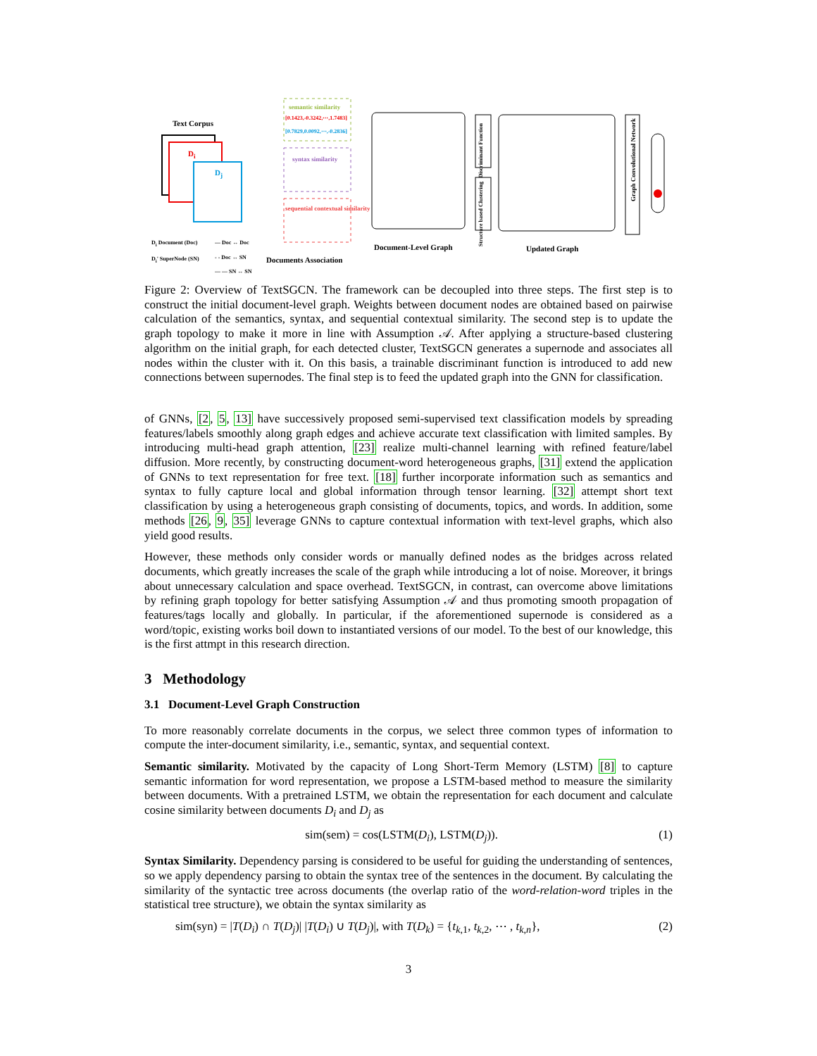Text Corpus
D<sub>i</sub>
D<sub>j</sub>
semantic similarity
[0.1423,-0.3242,⋯,1.7483]
[0.7829,0.0092,⋯,-0.2836]
syntax similarity
sequential contextual similarity
Discriminant Function
Structure based Clustering
Graph Convolutional Network
D<sub>i</sub> Document (Doc)
D<sub>i</sub>' SuperNode (SN)
— Doc ↔ Doc
- - Doc ↔ SN
— — SN ↔ SN
Documents Association
Document-Level Graph Updated Graph
Figure 2: Overview of TextSGCN. The framework can be decoupled into three steps. The first step is to construct the initial document-level graph. Weights between document nodes are obtained based on pairwise calculation of the semantics, syntax, and sequential contextual similarity. The second step is to update the graph topology to make it more in line with Assumption 𝒜. After applying a structure-based clustering algorithm on the initial graph, for each detected cluster, TextSGCN generates a supernode and associates all nodes within the cluster with it. On this basis, a trainable discriminant function is introduced to add new connections between supernodes. The final step is to feed the updated graph into the GNN for classification.
of GNNs, [2, 5, 13] have successively proposed semi-supervised text classification models by spreading features/labels smoothly along graph edges and achieve accurate text classification with limited samples. By introducing multi-head graph attention, [23] realize multi-channel learning with refined feature/label diffusion. More recently, by constructing document-word heterogeneous graphs, [31] extend the application of GNNs to text representation for free text. [18] further incorporate information such as semantics and syntax to fully capture local and global information through tensor learning. [32] attempt short text classification by using a heterogeneous graph consisting of documents, topics, and words. In addition, some methods [26, 9, 35] leverage GNNs to capture contextual information with text-level graphs, which also yield good results.
However, these methods only consider words or manually defined nodes as the bridges across related documents, which greatly increases the scale of the graph while introducing a lot of noise. Moreover, it brings about unnecessary calculation and space overhead. TextSGCN, in contrast, can overcome above limitations by refining graph topology for better satisfying Assumption 𝒜 and thus promoting smooth propagation of features/tags locally and globally. In particular, if the aforementioned supernode is considered as a word/topic, existing works boil down to instantiated versions of our model. To the best of our knowledge, this is the first attmpt in this research direction.
3 Methodology
3.1 Document-Level Graph Construction
To more reasonably correlate documents in the corpus, we select three common types of information to compute the inter-document similarity, i.e., semantic, syntax, and sequential context.
Semantic similarity. Motivated by the capacity of Long Short-Term Memory (LSTM) [8] to capture semantic information for word representation, we propose a LSTM-based method to measure the similarity between documents. With a pretrained LSTM, we obtain the representation for each document and calculate cosine similarity between documents D<sub>i</sub> and D<sub>j</sub> as
sim(sem) = cos(LSTM(D<sub>i</sub>), LSTM(D<sub>j</sub>)). (1)
Syntax Similarity. Dependency parsing is considered to be useful for guiding the understanding of sentences, so we apply dependency parsing to obtain the syntax tree of the sentences in the document. By calculating the similarity of the syntactic tree across documents (the overlap ratio of the word-relation-word triples in the statistical tree structure), we obtain the syntax similarity as
sim(syn) = |T(D<sub>i</sub>) ∩ T(D<sub>j</sub>)| |T(D<sub>i</sub>) ∪ T(D<sub>j</sub>)|, with T(D<sub>k</sub>) = {t<sub>k,1</sub>, t<sub>k,2</sub>, ⋯ , t<sub>k,n</sub>}, (2)
3